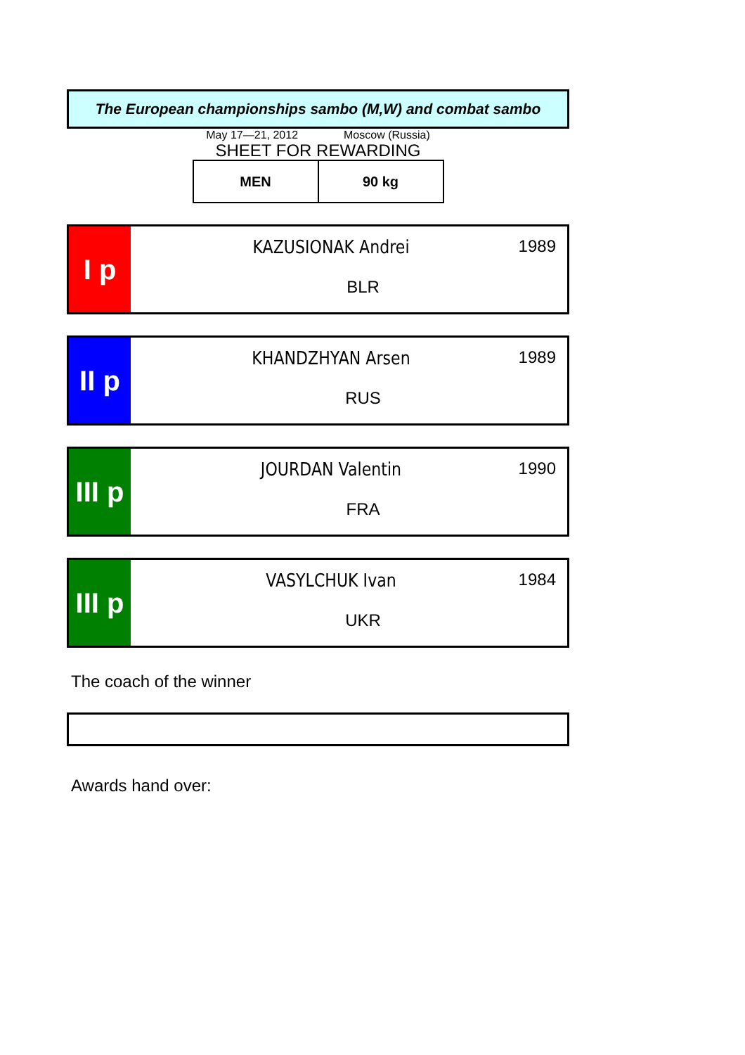The European championships sambo (M,W) and combat sambo
May 17—21, 2012 Moscow (Russia)
SHEET FOR REWARDING
| MEN | 90 kg |
I p
KAZUSIONAK Andrei
1989
BLR
II p
KHANDZHYAN Arsen
1989
RUS
III p
JOURDAN Valentin
1990
FRA
III p
VASYLCHUK Ivan
1984
UKR
The coach of the winner
Awards hand over: